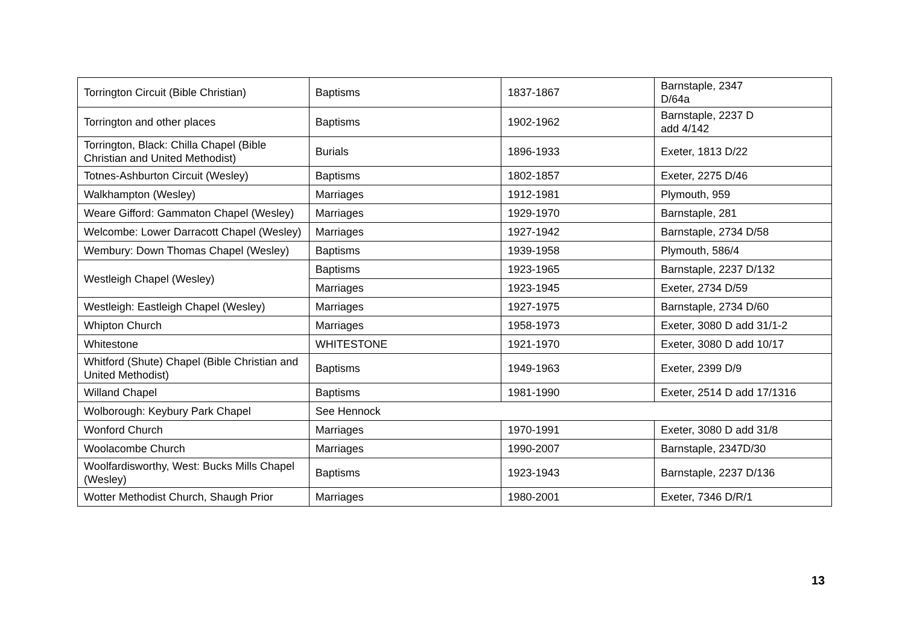| Torrington Circuit (Bible Christian) | Baptisms | 1837-1867 | Barnstaple, 2347 D/64a |
| Torrington and other places | Baptisms | 1902-1962 | Barnstaple, 2237 D add 4/142 |
| Torrington, Black: Chilla Chapel (Bible Christian and United Methodist) | Burials | 1896-1933 | Exeter, 1813 D/22 |
| Totnes-Ashburton Circuit (Wesley) | Baptisms | 1802-1857 | Exeter, 2275 D/46 |
| Walkhampton (Wesley) | Marriages | 1912-1981 | Plymouth, 959 |
| Weare Gifford: Gammaton Chapel (Wesley) | Marriages | 1929-1970 | Barnstaple, 281 |
| Welcombe: Lower Darracott Chapel (Wesley) | Marriages | 1927-1942 | Barnstaple, 2734 D/58 |
| Wembury: Down Thomas Chapel (Wesley) | Baptisms | 1939-1958 | Plymouth, 586/4 |
| Westleigh Chapel (Wesley) | Baptisms | 1923-1965 | Barnstaple, 2237 D/132 |
| | Marriages | 1923-1945 | Exeter, 2734 D/59 |
| Westleigh: Eastleigh Chapel (Wesley) | Marriages | 1927-1975 | Barnstaple, 2734 D/60 |
| Whipton Church | Marriages | 1958-1973 | Exeter, 3080 D add 31/1-2 |
| Whitestone | WHITESTONE | 1921-1970 | Exeter, 3080 D add 10/17 |
| Whitford (Shute) Chapel (Bible Christian and United Methodist) | Baptisms | 1949-1963 | Exeter, 2399 D/9 |
| Willand Chapel | Baptisms | 1981-1990 | Exeter, 2514 D add 17/1316 |
| Wolborough: Keybury Park Chapel | See Hennock | | |
| Wonford Church | Marriages | 1970-1991 | Exeter, 3080 D add 31/8 |
| Woolacombe Church | Marriages | 1990-2007 | Barnstaple, 2347D/30 |
| Woolfardisworthy, West: Bucks Mills Chapel (Wesley) | Baptisms | 1923-1943 | Barnstaple, 2237 D/136 |
| Wotter Methodist Church, Shaugh Prior | Marriages | 1980-2001 | Exeter, 7346 D/R/1 |
13